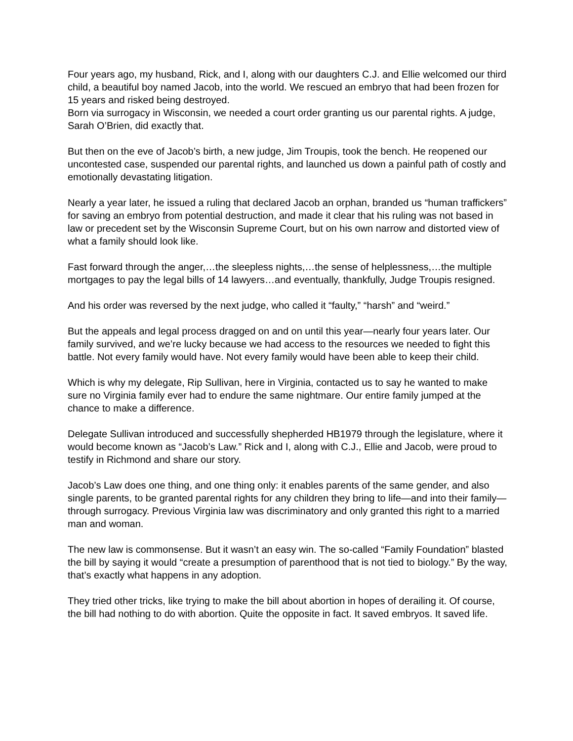Four years ago, my husband, Rick, and I, along with our daughters C.J. and Ellie welcomed our third child, a beautiful boy named Jacob, into the world. We rescued an embryo that had been frozen for 15 years and risked being destroyed.
Born via surrogacy in Wisconsin, we needed a court order granting us our parental rights. A judge, Sarah O’Brien, did exactly that.
But then on the eve of Jacob’s birth, a new judge, Jim Troupis, took the bench. He reopened our uncontested case, suspended our parental rights, and launched us down a painful path of costly and emotionally devastating litigation.
Nearly a year later, he issued a ruling that declared Jacob an orphan, branded us “human traffickers” for saving an embryo from potential destruction, and made it clear that his ruling was not based in law or precedent set by the Wisconsin Supreme Court, but on his own narrow and distorted view of what a family should look like.
Fast forward through the anger,…the sleepless nights,…the sense of helplessness,…the multiple mortgages to pay the legal bills of 14 lawyers…and eventually, thankfully, Judge Troupis resigned.
And his order was reversed by the next judge, who called it “faulty,” “harsh” and “weird.”
But the appeals and legal process dragged on and on until this year—nearly four years later. Our family survived, and we’re lucky because we had access to the resources we needed to fight this battle. Not every family would have. Not every family would have been able to keep their child.
Which is why my delegate, Rip Sullivan, here in Virginia, contacted us to say he wanted to make sure no Virginia family ever had to endure the same nightmare. Our entire family jumped at the chance to make a difference.
Delegate Sullivan introduced and successfully shepherded HB1979 through the legislature, where it would become known as “Jacob’s Law.” Rick and I, along with C.J., Ellie and Jacob, were proud to testify in Richmond and share our story.
Jacob’s Law does one thing, and one thing only: it enables parents of the same gender, and also single parents, to be granted parental rights for any children they bring to life—and into their family—through surrogacy. Previous Virginia law was discriminatory and only granted this right to a married man and woman.
The new law is commonsense. But it wasn’t an easy win. The so-called “Family Foundation” blasted the bill by saying it would “create a presumption of parenthood that is not tied to biology.” By the way, that’s exactly what happens in any adoption.
They tried other tricks, like trying to make the bill about abortion in hopes of derailing it. Of course, the bill had nothing to do with abortion. Quite the opposite in fact. It saved embryos. It saved life.